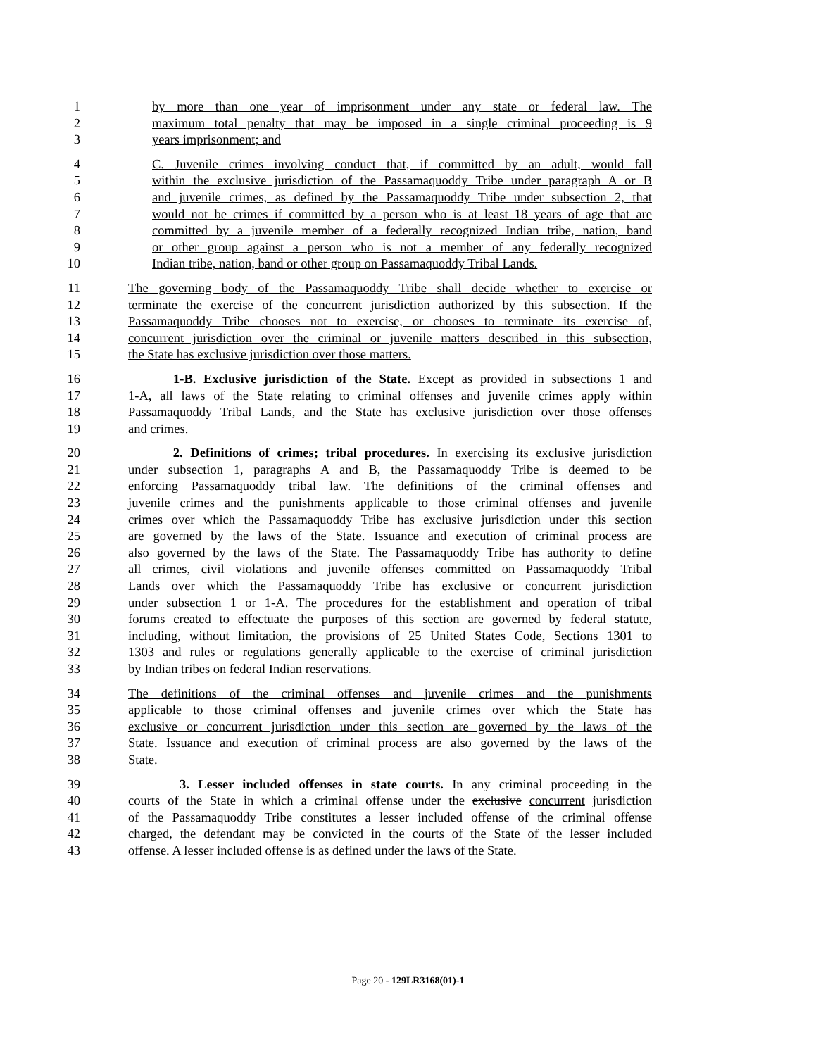1 by more than one year of imprisonment under any state or federal law. The
2 maximum total penalty that may be imposed in a single criminal proceeding is 9
3 years imprisonment; and
4 C. Juvenile crimes involving conduct that, if committed by an adult, would fall
5 within the exclusive jurisdiction of the Passamaquoddy Tribe under paragraph A or B
6 and juvenile crimes, as defined by the Passamaquoddy Tribe under subsection 2, that
7 would not be crimes if committed by a person who is at least 18 years of age that are
8 committed by a juvenile member of a federally recognized Indian tribe, nation, band
9 or other group against a person who is not a member of any federally recognized
10 Indian tribe, nation, band or other group on Passamaquoddy Tribal Lands.
11 The governing body of the Passamaquoddy Tribe shall decide whether to exercise or
12 terminate the exercise of the concurrent jurisdiction authorized by this subsection. If the
13 Passamaquoddy Tribe chooses not to exercise, or chooses to terminate its exercise of,
14 concurrent jurisdiction over the criminal or juvenile matters described in this subsection,
15 the State has exclusive jurisdiction over those matters.
16 1-B. Exclusive jurisdiction of the State. Except as provided in subsections 1 and
17 1-A, all laws of the State relating to criminal offenses and juvenile crimes apply within
18 Passamaquoddy Tribal Lands, and the State has exclusive jurisdiction over those offenses
19 and crimes.
20 2. Definitions of crimes; tribal procedures. In exercising its exclusive jurisdiction
21 under subsection 1, paragraphs A and B, the Passamaquoddy Tribe is deemed to be
22 enforcing Passamaquoddy tribal law. The definitions of the criminal offenses and
23 juvenile crimes and the punishments applicable to those criminal offenses and juvenile
24 crimes over which the Passamaquoddy Tribe has exclusive jurisdiction under this section
25 are governed by the laws of the State. Issuance and execution of criminal process are
26 also governed by the laws of the State. The Passamaquoddy Tribe has authority to define
27 all crimes, civil violations and juvenile offenses committed on Passamaquoddy Tribal
28 Lands over which the Passamaquoddy Tribe has exclusive or concurrent jurisdiction
29 under subsection 1 or 1-A. The procedures for the establishment and operation of tribal
30 forums created to effectuate the purposes of this section are governed by federal statute,
31 including, without limitation, the provisions of 25 United States Code, Sections 1301 to
32 1303 and rules or regulations generally applicable to the exercise of criminal jurisdiction
33 by Indian tribes on federal Indian reservations.
34 The definitions of the criminal offenses and juvenile crimes and the punishments
35 applicable to those criminal offenses and juvenile crimes over which the State has
36 exclusive or concurrent jurisdiction under this section are governed by the laws of the
37 State. Issuance and execution of criminal process are also governed by the laws of the
38 State.
39 3. Lesser included offenses in state courts. In any criminal proceeding in the
40 courts of the State in which a criminal offense under the exclusive concurrent jurisdiction
41 of the Passamaquoddy Tribe constitutes a lesser included offense of the criminal offense
42 charged, the defendant may be convicted in the courts of the State of the lesser included
43 offense. A lesser included offense is as defined under the laws of the State.
Page 20 - 129LR3168(01)-1